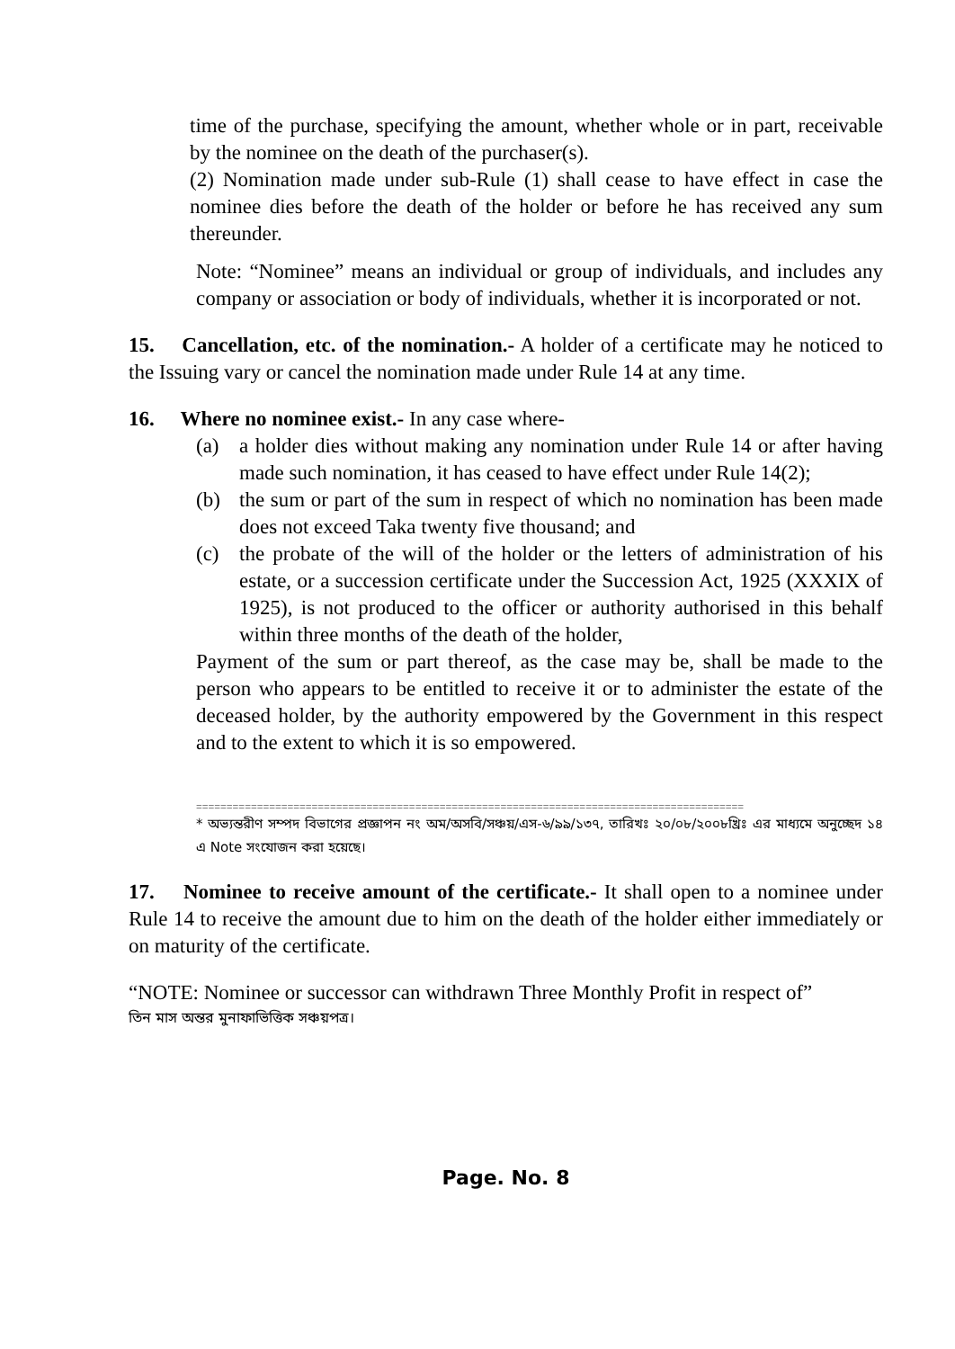time of the purchase, specifying the amount, whether whole or in part, receivable by the nominee on the death of the purchaser(s).
(2) Nomination made under sub-Rule (1) shall cease to have effect in case the nominee dies before the death of the holder or before he has received any sum thereunder.
Note: “Nominee” means an individual or group of individuals, and includes any company or association or body of individuals, whether it is incorporated or not.
15. Cancellation, etc. of the nomination.- A holder of a certificate may he noticed to the Issuing vary or cancel the nomination made under Rule 14 at any time.
16. Where no nominee exist.- In any case where-
(a) a holder dies without making any nomination under Rule 14 or after having made such nomination, it has ceased to have effect under Rule 14(2);
(b) the sum or part of the sum in respect of which no nomination has been made does not exceed Taka twenty five thousand; and
(c) the probate of the will of the holder or the letters of administration of his estate, or a succession certificate under the Succession Act, 1925 (XXXIX of 1925), is not produced to the officer or authority authorised in this behalf within three months of the death of the holder,
Payment of the sum or part thereof, as the case may be, shall be made to the person who appears to be entitled to receive it or to administer the estate of the deceased holder, by the authority empowered by the Government in this respect and to the extent to which it is so empowered.
==========================================================================================
* অভ্যন্তরীণ সম্পদ বিভাগের প্রজ্ঞাপন নং অম/অসবি/সঞ্চয়/এস-৬/৯৯/১৩৭, তারিখঃ ২০/০৮/২০০৮খ্রিঃ এর মাধ্যমে অনুচ্ছেদ ১৪ এ Note সংযোজন করা হয়েছে।
17. Nominee to receive amount of the certificate.- It shall open to a nominee under Rule 14 to receive the amount due to him on the death of the holder either immediately or on maturity of the certificate.
“NOTE: Nominee or successor can withdrawn Three Monthly Profit in respect of”
তিন মাস অন্তর মুনাফাভিত্তিক সঞ্চয়পত্র।
Page. No. 8